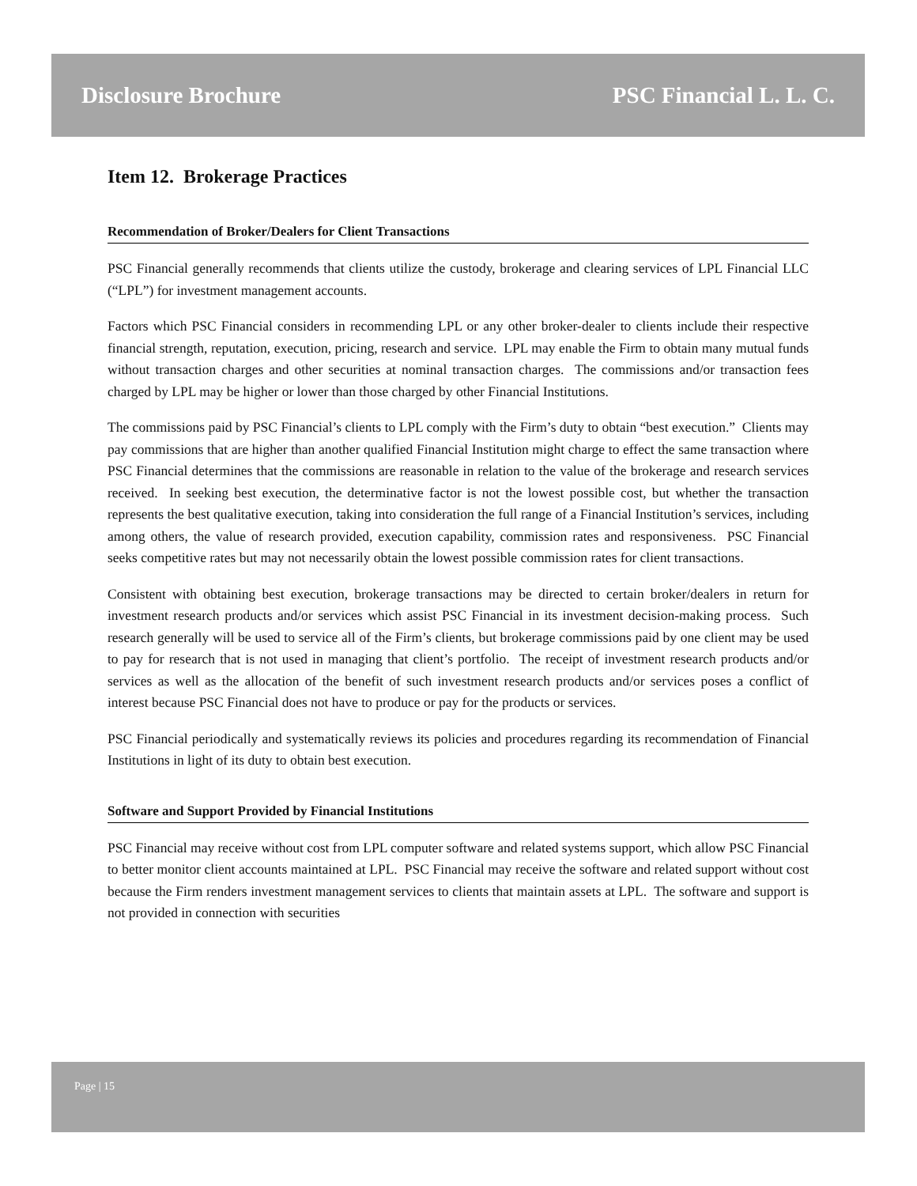Disclosure Brochure PSC Financial L. L. C.
Item 12. Brokerage Practices
Recommendation of Broker/Dealers for Client Transactions
PSC Financial generally recommends that clients utilize the custody, brokerage and clearing services of LPL Financial LLC (“LPL”) for investment management accounts.
Factors which PSC Financial considers in recommending LPL or any other broker-dealer to clients include their respective financial strength, reputation, execution, pricing, research and service. LPL may enable the Firm to obtain many mutual funds without transaction charges and other securities at nominal transaction charges. The commissions and/or transaction fees charged by LPL may be higher or lower than those charged by other Financial Institutions.
The commissions paid by PSC Financial’s clients to LPL comply with the Firm’s duty to obtain “best execution.” Clients may pay commissions that are higher than another qualified Financial Institution might charge to effect the same transaction where PSC Financial determines that the commissions are reasonable in relation to the value of the brokerage and research services received. In seeking best execution, the determinative factor is not the lowest possible cost, but whether the transaction represents the best qualitative execution, taking into consideration the full range of a Financial Institution’s services, including among others, the value of research provided, execution capability, commission rates and responsiveness. PSC Financial seeks competitive rates but may not necessarily obtain the lowest possible commission rates for client transactions.
Consistent with obtaining best execution, brokerage transactions may be directed to certain broker/dealers in return for investment research products and/or services which assist PSC Financial in its investment decision-making process. Such research generally will be used to service all of the Firm’s clients, but brokerage commissions paid by one client may be used to pay for research that is not used in managing that client’s portfolio. The receipt of investment research products and/or services as well as the allocation of the benefit of such investment research products and/or services poses a conflict of interest because PSC Financial does not have to produce or pay for the products or services.
PSC Financial periodically and systematically reviews its policies and procedures regarding its recommendation of Financial Institutions in light of its duty to obtain best execution.
Software and Support Provided by Financial Institutions
PSC Financial may receive without cost from LPL computer software and related systems support, which allow PSC Financial to better monitor client accounts maintained at LPL. PSC Financial may receive the software and related support without cost because the Firm renders investment management services to clients that maintain assets at LPL. The software and support is not provided in connection with securities
Page | 15